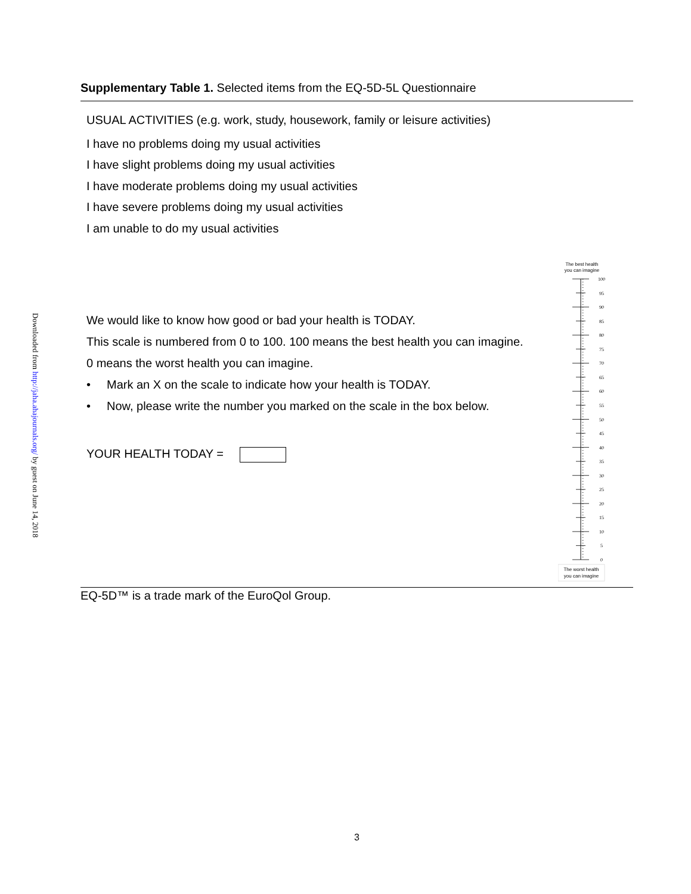Downloaded from http://jaha.ahajournals.org/ by guest on June 14, 2018
Supplementary Table 1. Selected items from the EQ-5D-5L Questionnaire
USUAL ACTIVITIES (e.g. work, study, housework, family or leisure activities)
I have no problems doing my usual activities
I have slight problems doing my usual activities
I have moderate problems doing my usual activities
I have severe problems doing my usual activities
I am unable to do my usual activities
We would like to know how good or bad your health is TODAY.
This scale is numbered from 0 to 100. 100 means the best health you can imagine.
0 means the worst health you can imagine.
• Mark an X on the scale to indicate how your health is TODAY.
• Now, please write the number you marked on the scale in the box below.
YOUR HEALTH TODAY =
The best health
you can imagine
100
95
90
85
80
75
70
65
60
55
50
45
40
35
30
25
20
15
10
5
0
The worst health
you can imagine
EQ-5D™ is a trade mark of the EuroQol Group.
3